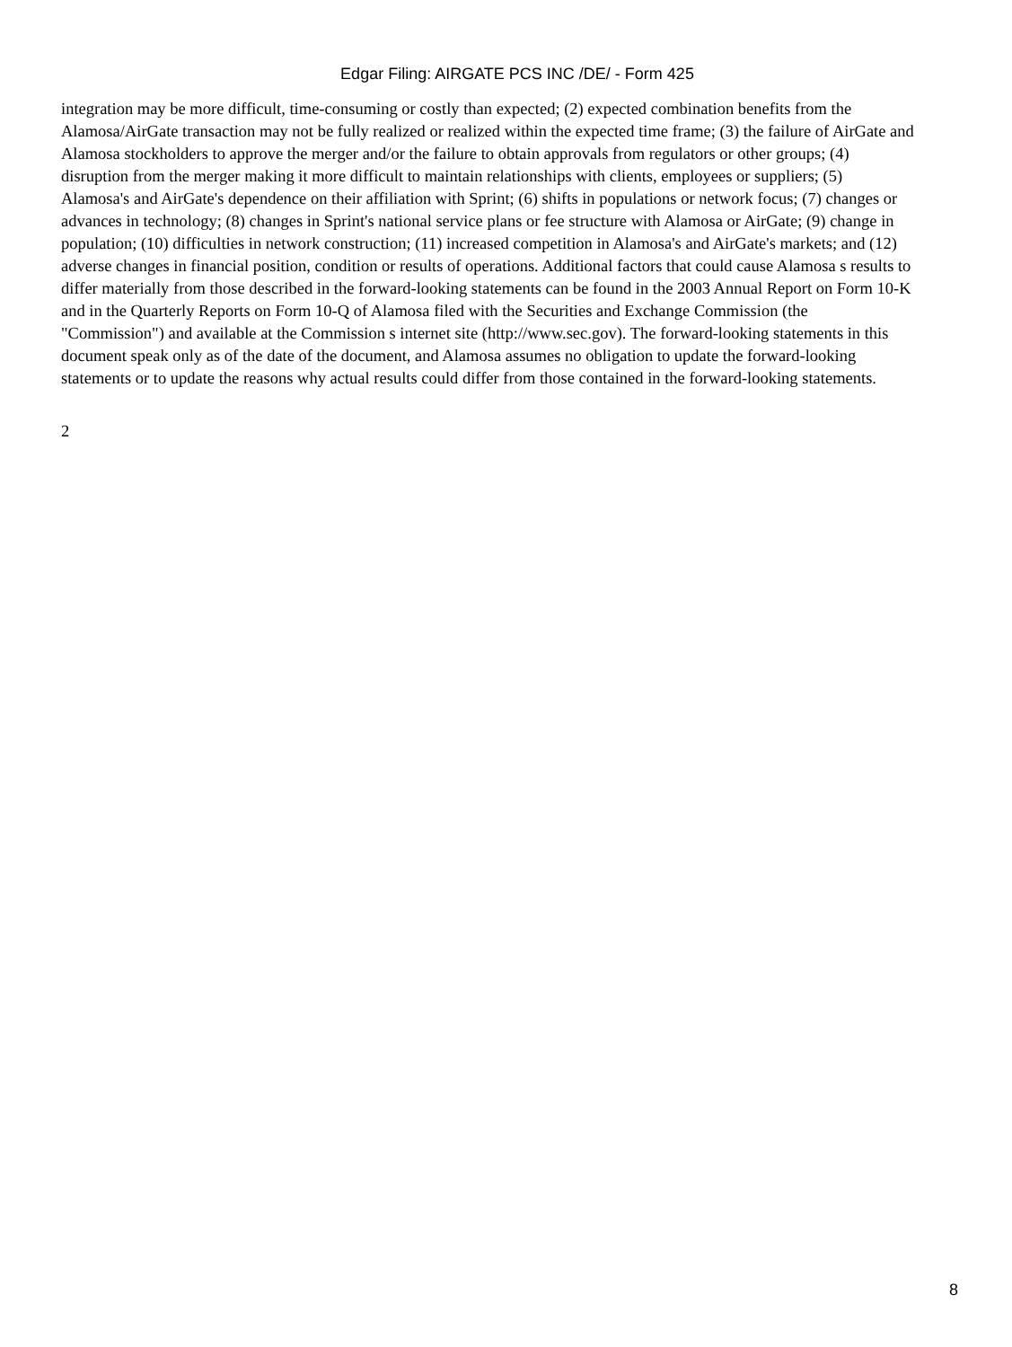Edgar Filing: AIRGATE PCS INC /DE/ - Form 425
integration may be more difficult, time-consuming or costly than expected; (2) expected combination benefits from the Alamosa/AirGate transaction may not be fully realized or realized within the expected time frame; (3) the failure of AirGate and Alamosa stockholders to approve the merger and/or the failure to obtain approvals from regulators or other groups; (4) disruption from the merger making it more difficult to maintain relationships with clients, employees or suppliers; (5) Alamosa's and AirGate's dependence on their affiliation with Sprint; (6) shifts in populations or network focus; (7) changes or advances in technology; (8) changes in Sprint's national service plans or fee structure with Alamosa or AirGate; (9) change in population; (10) difficulties in network construction; (11) increased competition in Alamosa's and AirGate's markets; and (12) adverse changes in financial position, condition or results of operations. Additional factors that could cause Alamosa s results to differ materially from those described in the forward-looking statements can be found in the 2003 Annual Report on Form 10-K and in the Quarterly Reports on Form 10-Q of Alamosa filed with the Securities and Exchange Commission (the "Commission") and available at the Commission s internet site (http://www.sec.gov). The forward-looking statements in this document speak only as of the date of the document, and Alamosa assumes no obligation to update the forward-looking statements or to update the reasons why actual results could differ from those contained in the forward-looking statements.
2
8